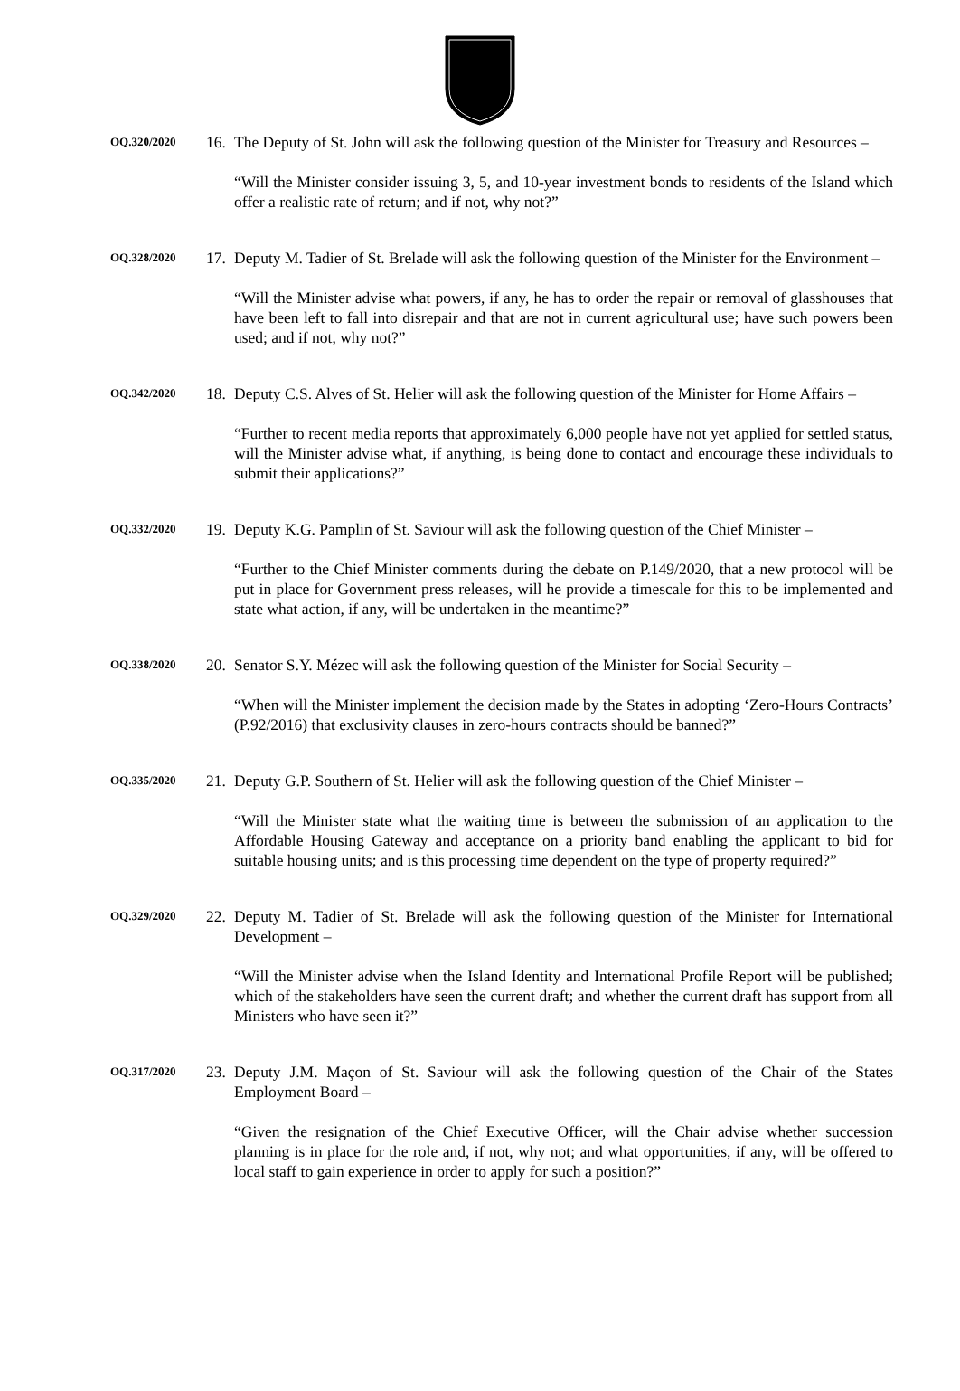OQ.320/2020
16.
The Deputy of St. John will ask the following question of the Minister for Treasury and Resources –
“Will the Minister consider issuing 3, 5, and 10-year investment bonds to residents of the Island which offer a realistic rate of return; and if not, why not?”
OQ.328/2020
17.
Deputy M. Tadier of St. Brelade will ask the following question of the Minister for the Environment –
“Will the Minister advise what powers, if any, he has to order the repair or removal of glasshouses that have been left to fall into disrepair and that are not in current agricultural use; have such powers been used; and if not, why not?”
OQ.342/2020
18.
Deputy C.S. Alves of St. Helier will ask the following question of the Minister for Home Affairs –
“Further to recent media reports that approximately 6,000 people have not yet applied for settled status, will the Minister advise what, if anything, is being done to contact and encourage these individuals to submit their applications?”
OQ.332/2020
19.
Deputy K.G. Pamplin of St. Saviour will ask the following question of the Chief Minister –
“Further to the Chief Minister comments during the debate on P.149/2020, that a new protocol will be put in place for Government press releases, will he provide a timescale for this to be implemented and state what action, if any, will be undertaken in the meantime?”
OQ.338/2020
20.
Senator S.Y. Mézec will ask the following question of the Minister for Social Security –
“When will the Minister implement the decision made by the States in adopting ‘Zero-Hours Contracts’ (P.92/2016) that exclusivity clauses in zero-hours contracts should be banned?”
OQ.335/2020
21.
Deputy G.P. Southern of St. Helier will ask the following question of the Chief Minister –
“Will the Minister state what the waiting time is between the submission of an application to the Affordable Housing Gateway and acceptance on a priority band enabling the applicant to bid for suitable housing units; and is this processing time dependent on the type of property required?”
OQ.329/2020
22.
Deputy M. Tadier of St. Brelade will ask the following question of the Minister for International Development –
“Will the Minister advise when the Island Identity and International Profile Report will be published; which of the stakeholders have seen the current draft; and whether the current draft has support from all Ministers who have seen it?”
OQ.317/2020
23.
Deputy J.M. Maçon of St. Saviour will ask the following question of the Chair of the States Employment Board –
“Given the resignation of the Chief Executive Officer, will the Chair advise whether succession planning is in place for the role and, if not, why not; and what opportunities, if any, will be offered to local staff to gain experience in order to apply for such a position?”